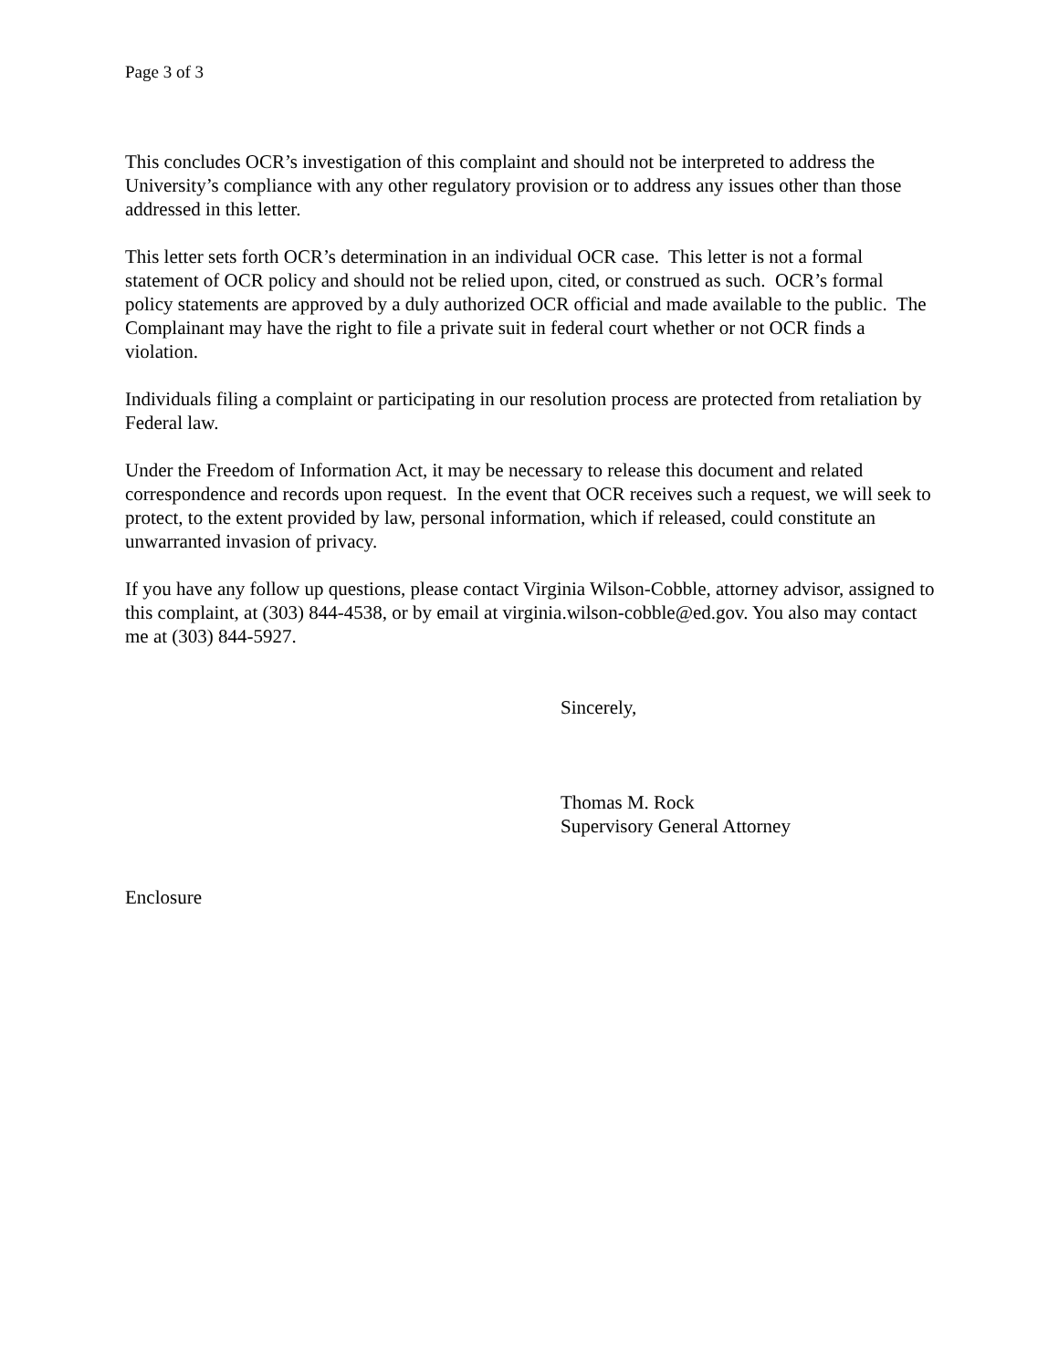Page 3 of 3
This concludes OCR’s investigation of this complaint and should not be interpreted to address the University’s compliance with any other regulatory provision or to address any issues other than those addressed in this letter.
This letter sets forth OCR’s determination in an individual OCR case. This letter is not a formal statement of OCR policy and should not be relied upon, cited, or construed as such. OCR’s formal policy statements are approved by a duly authorized OCR official and made available to the public. The Complainant may have the right to file a private suit in federal court whether or not OCR finds a violation.
Individuals filing a complaint or participating in our resolution process are protected from retaliation by Federal law.
Under the Freedom of Information Act, it may be necessary to release this document and related correspondence and records upon request. In the event that OCR receives such a request, we will seek to protect, to the extent provided by law, personal information, which if released, could constitute an unwarranted invasion of privacy.
If you have any follow up questions, please contact Virginia Wilson-Cobble, attorney advisor, assigned to this complaint, at (303) 844-4538, or by email at virginia.wilson-cobble@ed.gov. You also may contact me at (303) 844-5927.
Sincerely,
Thomas M. Rock
Supervisory General Attorney
Enclosure